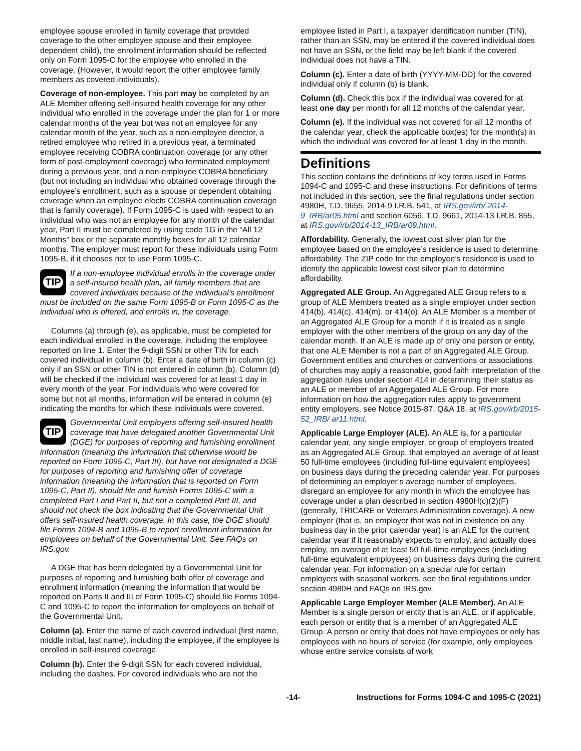employee spouse enrolled in family coverage that provided coverage to the other employee spouse and their employee dependent child), the enrollment information should be reflected only on Form 1095-C for the employee who enrolled in the coverage. (However, it would report the other employee family members as covered individuals).
Coverage of non-employee. This part may be completed by an ALE Member offering self-insured health coverage for any other individual who enrolled in the coverage under the plan for 1 or more calendar months of the year but was not an employee for any calendar month of the year, such as a non-employee director, a retired employee who retired in a previous year, a terminated employee receiving COBRA continuation coverage (or any other form of post-employment coverage) who terminated employment during a previous year, and a non-employee COBRA beneficiary (but not including an individual who obtained coverage through the employee’s enrollment, such as a spouse or dependent obtaining coverage when an employee elects COBRA continuation coverage that is family coverage). If Form 1095-C is used with respect to an individual who was not an employee for any month of the calendar year, Part II must be completed by using code 1G in the “All 12 Months” box or the separate monthly boxes for all 12 calendar months. The employer must report for these individuals using Form 1095-B, if it chooses not to use Form 1095-C.
TIP
If a non-employee individual enrolls in the coverage under a self-insured health plan, all family members that are covered individuals because of the individual’s enrollment must be included on the same Form 1095-B or Form 1095-C as the individual who is offered, and enrolls in, the coverage.
Columns (a) through (e), as applicable, must be completed for each individual enrolled in the coverage, including the employee reported on line 1. Enter the 9-digit SSN or other TIN for each covered individual in column (b). Enter a date of birth in column (c) only if an SSN or other TIN is not entered in column (b). Column (d) will be checked if the individual was covered for at least 1 day in every month of the year. For individuals who were covered for some but not all months, information will be entered in column (e) indicating the months for which these individuals were covered.
TIP
Governmental Unit employers offering self-insured health coverage that have delegated another Governmental Unit (DGE) for purposes of reporting and furnishing enrollment information (meaning the information that otherwise would be reported on Form 1095-C, Part III), but have not designated a DGE for purposes of reporting and furnishing offer of coverage information (meaning the information that is reported on Form 1095-C, Part II), should file and furnish Forms 1095-C with a completed Part I and Part II, but not a completed Part III, and should not check the box indicating that the Governmental Unit offers self-insured health coverage. In this case, the DGE should file Forms 1094-B and 1095-B to report enrollment information for employees on behalf of the Governmental Unit. See FAQs on IRS.gov.
A DGE that has been delegated by a Governmental Unit for purposes of reporting and furnishing both offer of coverage and enrollment information (meaning the information that would be reported on Parts II and III of Form 1095-C) should file Forms 1094-C and 1095-C to report the information for employees on behalf of the Governmental Unit.
Column (a). Enter the name of each covered individual (first name, middle initial, last name), including the employee, if the employee is enrolled in self-insured coverage.
Column (b). Enter the 9-digit SSN for each covered individual, including the dashes. For covered individuals who are not the
employee listed in Part I, a taxpayer identification number (TIN), rather than an SSN, may be entered if the covered individual does not have an SSN, or the field may be left blank if the covered individual does not have a TIN.
Column (c). Enter a date of birth (YYYY-MM-DD) for the covered individual only if column (b) is blank.
Column (d). Check this box if the individual was covered for at least one day per month for all 12 months of the calendar year.
Column (e). If the individual was not covered for all 12 months of the calendar year, check the applicable box(es) for the month(s) in which the individual was covered for at least 1 day in the month.
Definitions
This section contains the definitions of key terms used in Forms 1094-C and 1095-C and these instructions. For definitions of terms not included in this section, see the final regulations under section 4980H, T.D. 9655, 2014-9 I.R.B. 541, at IRS.gov/irb/ 2014-9_IRB/ar05.html and section 6056, T.D. 9661, 2014-13 I.R.B. 855, at IRS.gov/irb/2014-13_IRB/ar09.html.
Affordability. Generally, the lowest cost silver plan for the employee based on the employee’s residence is used to determine affordability. The ZIP code for the employee’s residence is used to identify the applicable lowest cost silver plan to determine affordability.
Aggregated ALE Group. An Aggregated ALE Group refers to a group of ALE Members treated as a single employer under section 414(b), 414(c), 414(m), or 414(o). An ALE Member is a member of an Aggregated ALE Group for a month if it is treated as a single employer with the other members of the group on any day of the calendar month. If an ALE is made up of only one person or entity, that one ALE Member is not a part of an Aggregated ALE Group. Government entities and churches or conventions or associations of churches may apply a reasonable, good faith interpretation of the aggregation rules under section 414 in determining their status as an ALE or member of an Aggregated ALE Group. For more information on how the aggregation rules apply to government entity employers, see Notice 2015-87, Q&A 18, at IRS.gov/irb/2015-52_IRB/ ar11.html.
Applicable Large Employer (ALE). An ALE is, for a particular calendar year, any single employer, or group of employers treated as an Aggregated ALE Group, that employed an average of at least 50 full-time employees (including full-time equivalent employees) on business days during the preceding calendar year. For purposes of determining an employer’s average number of employees, disregard an employee for any month in which the employee has coverage under a plan described in section 4980H(c)(2)(F) (generally, TRICARE or Veterans Administration coverage). A new employer (that is, an employer that was not in existence on any business day in the prior calendar year) is an ALE for the current calendar year if it reasonably expects to employ, and actually does employ, an average of at least 50 full-time employees (including full-time equivalent employees) on business days during the current calendar year. For information on a special rule for certain employers with seasonal workers, see the final regulations under section 4980H and FAQs on IRS.gov.
Applicable Large Employer Member (ALE Member). An ALE Member is a single person or entity that is an ALE, or if applicable, each person or entity that is a member of an Aggregated ALE Group. A person or entity that does not have employees or only has employees with no hours of service (for example, only employees whose entire service consists of work
-14- Instructions for Forms 1094-C and 1095-C (2021)